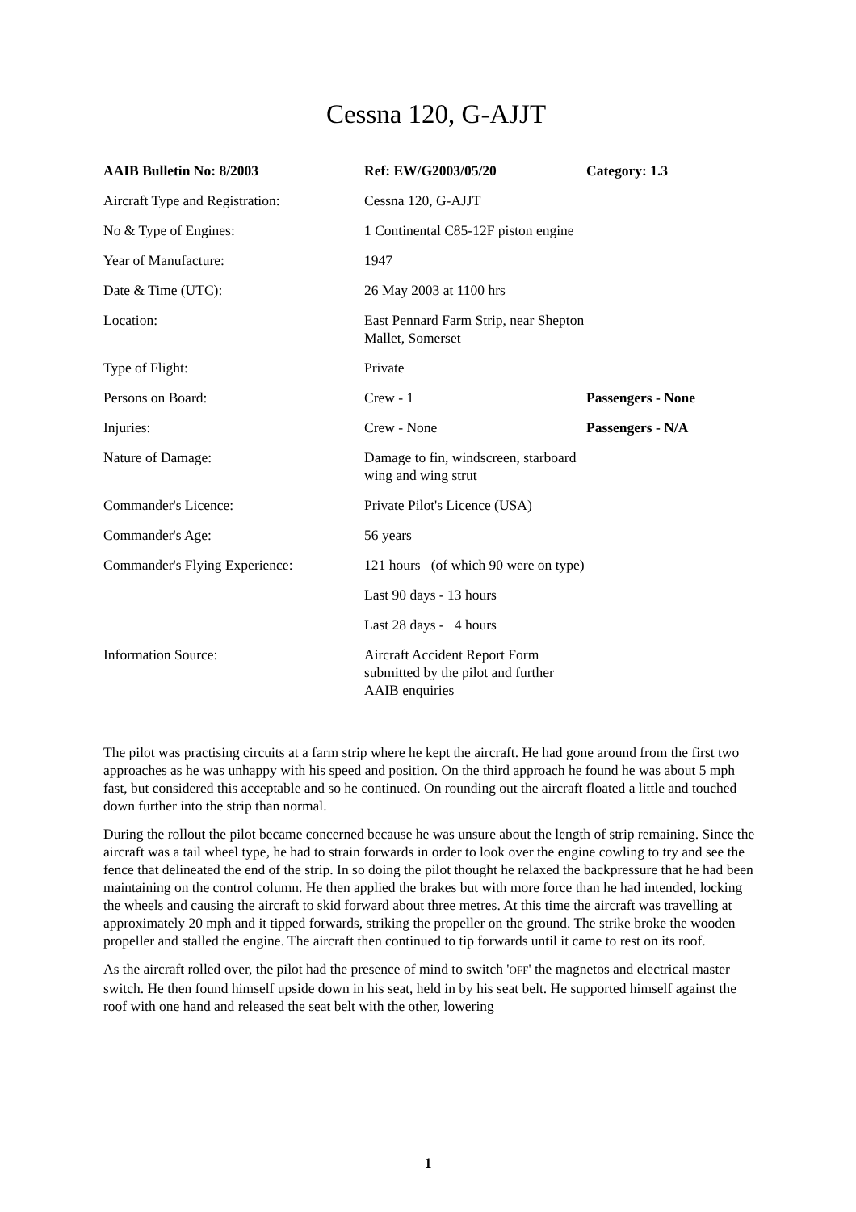Cessna 120, G-AJJT
| AAIB Bulletin No: 8/2003 | Ref: EW/G2003/05/20 | Category: 1.3 |
| --- | --- | --- |
| Aircraft Type and Registration: | Cessna 120, G-AJJT | |
| No & Type of Engines: | 1 Continental C85-12F piston engine | |
| Year of Manufacture: | 1947 | |
| Date & Time (UTC): | 26 May 2003 at 1100 hrs | |
| Location: | East Pennard Farm Strip, near Shepton Mallet, Somerset | |
| Type of Flight: | Private | |
| Persons on Board: | Crew - 1 | Passengers - None |
| Injuries: | Crew - None | Passengers - N/A |
| Nature of Damage: | Damage to fin, windscreen, starboard wing and wing strut | |
| Commander's Licence: | Private Pilot's Licence (USA) | |
| Commander's Age: | 56 years | |
| Commander's Flying Experience: | 121 hours (of which 90 were on type) | |
| | Last 90 days - 13 hours | |
| | Last 28 days - 4 hours | |
| Information Source: | Aircraft Accident Report Form submitted by the pilot and further AAIB enquiries | |
The pilot was practising circuits at a farm strip where he kept the aircraft. He had gone around from the first two approaches as he was unhappy with his speed and position. On the third approach he found he was about 5 mph fast, but considered this acceptable and so he continued. On rounding out the aircraft floated a little and touched down further into the strip than normal.
During the rollout the pilot became concerned because he was unsure about the length of strip remaining. Since the aircraft was a tail wheel type, he had to strain forwards in order to look over the engine cowling to try and see the fence that delineated the end of the strip. In so doing the pilot thought he relaxed the backpressure that he had been maintaining on the control column. He then applied the brakes but with more force than he had intended, locking the wheels and causing the aircraft to skid forward about three metres. At this time the aircraft was travelling at approximately 20 mph and it tipped forwards, striking the propeller on the ground. The strike broke the wooden propeller and stalled the engine. The aircraft then continued to tip forwards until it came to rest on its roof.
As the aircraft rolled over, the pilot had the presence of mind to switch 'OFF' the magnetos and electrical master switch. He then found himself upside down in his seat, held in by his seat belt. He supported himself against the roof with one hand and released the seat belt with the other, lowering
1